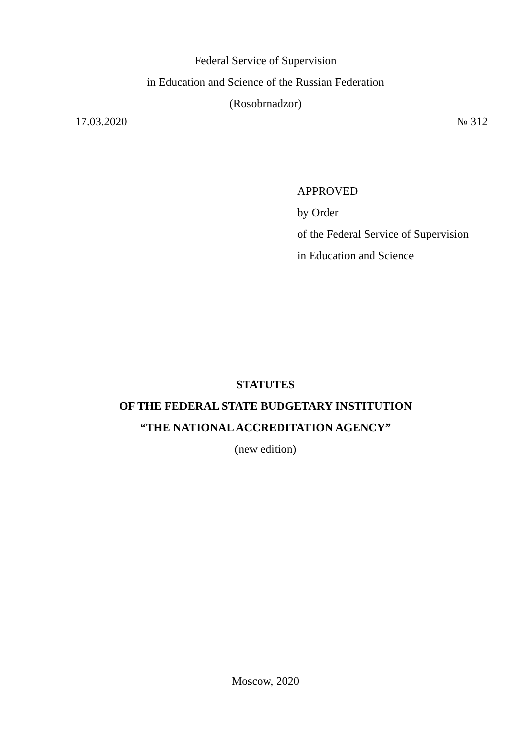Federal Service of Supervision
in Education and Science of the Russian Federation
(Rosobrnadzor)
17.03.2020 № 312
APPROVED
by Order
of the Federal Service of Supervision
in Education and Science
STATUTES
OF THE FEDERAL STATE BUDGETARY INSTITUTION
“THE NATIONAL ACCREDITATION AGENCY”
(new edition)
Moscow, 2020